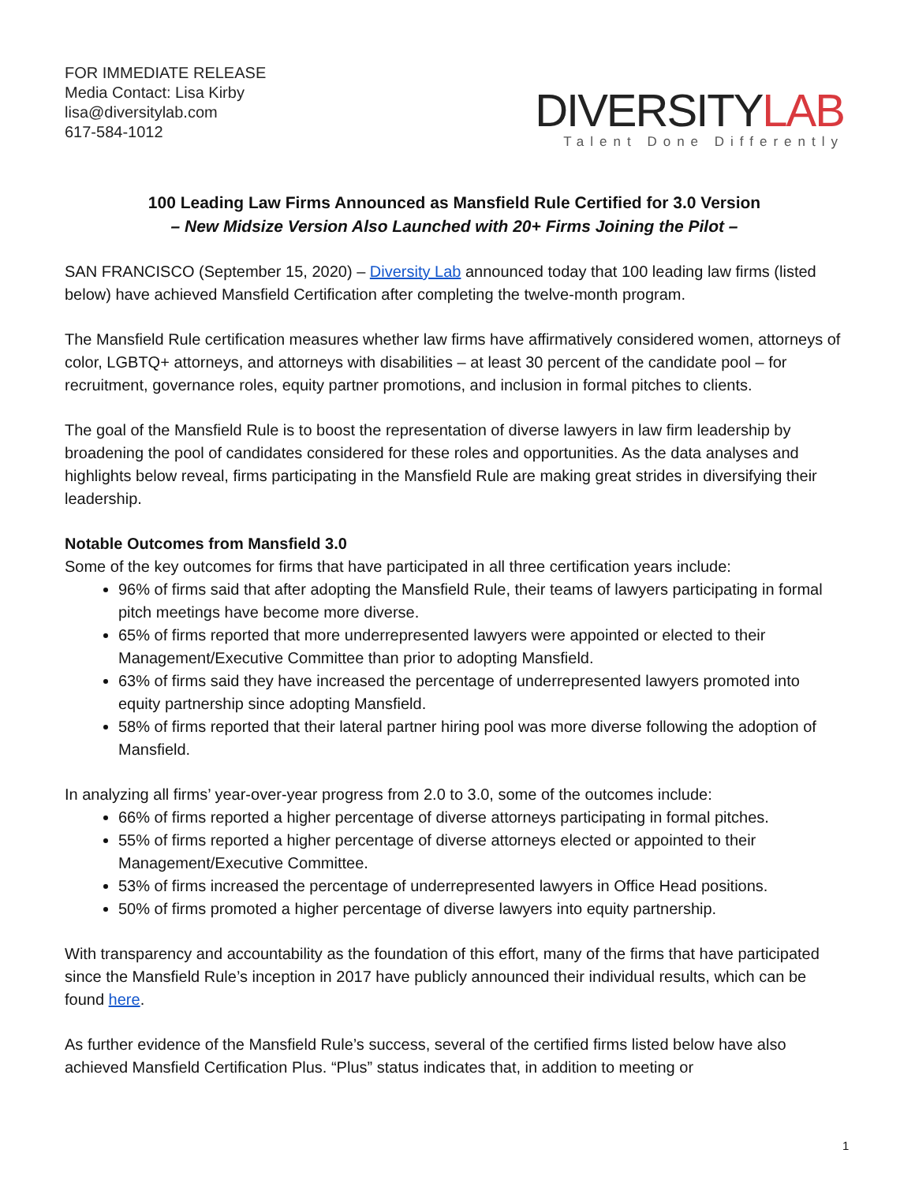FOR IMMEDIATE RELEASE
Media Contact: Lisa Kirby
lisa@diversitylab.com
617-584-1012
DIVERSITY LAB
Talent Done Differently
100 Leading Law Firms Announced as Mansfield Rule Certified for 3.0 Version
– New Midsize Version Also Launched with 20+ Firms Joining the Pilot –
SAN FRANCISCO (September 15, 2020) – Diversity Lab announced today that 100 leading law firms (listed below) have achieved Mansfield Certification after completing the twelve-month program.
The Mansfield Rule certification measures whether law firms have affirmatively considered women, attorneys of color, LGBTQ+ attorneys, and attorneys with disabilities – at least 30 percent of the candidate pool – for recruitment, governance roles, equity partner promotions, and inclusion in formal pitches to clients.
The goal of the Mansfield Rule is to boost the representation of diverse lawyers in law firm leadership by broadening the pool of candidates considered for these roles and opportunities. As the data analyses and highlights below reveal, firms participating in the Mansfield Rule are making great strides in diversifying their leadership.
Notable Outcomes from Mansfield 3.0
Some of the key outcomes for firms that have participated in all three certification years include:
96% of firms said that after adopting the Mansfield Rule, their teams of lawyers participating in formal pitch meetings have become more diverse.
65% of firms reported that more underrepresented lawyers were appointed or elected to their Management/Executive Committee than prior to adopting Mansfield.
63% of firms said they have increased the percentage of underrepresented lawyers promoted into equity partnership since adopting Mansfield.
58% of firms reported that their lateral partner hiring pool was more diverse following the adoption of Mansfield.
In analyzing all firms’ year-over-year progress from 2.0 to 3.0, some of the outcomes include:
66% of firms reported a higher percentage of diverse attorneys participating in formal pitches.
55% of firms reported a higher percentage of diverse attorneys elected or appointed to their Management/Executive Committee.
53% of firms increased the percentage of underrepresented lawyers in Office Head positions.
50% of firms promoted a higher percentage of diverse lawyers into equity partnership.
With transparency and accountability as the foundation of this effort, many of the firms that have participated since the Mansfield Rule’s inception in 2017 have publicly announced their individual results, which can be found here.
As further evidence of the Mansfield Rule’s success, several of the certified firms listed below have also achieved Mansfield Certification Plus. “Plus” status indicates that, in addition to meeting or
1